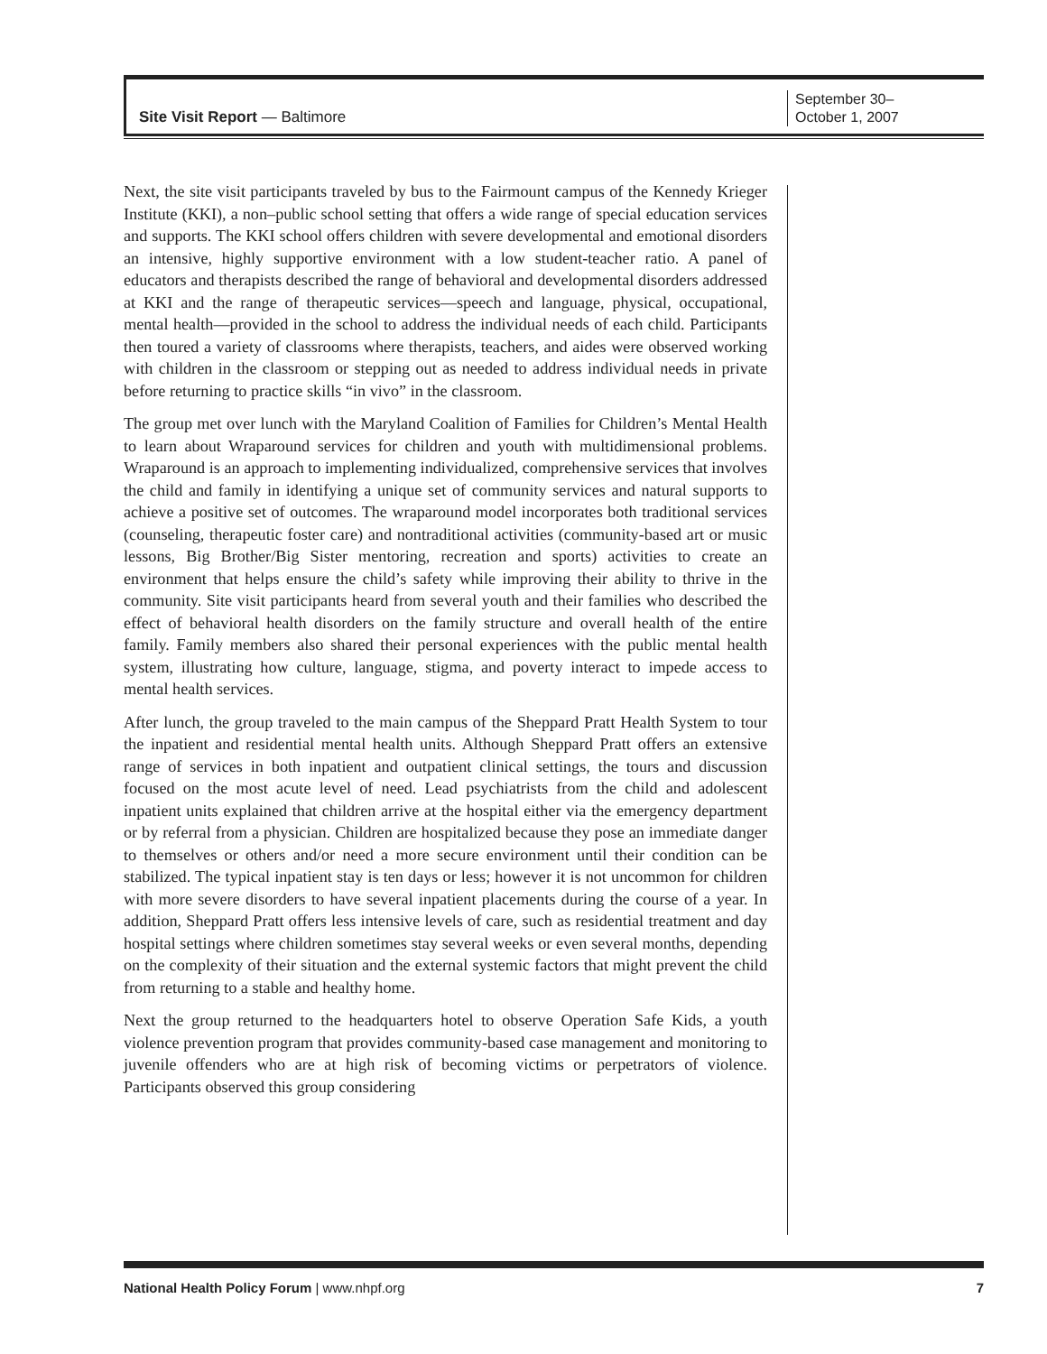Site Visit Report — Baltimore
September 30–
October 1, 2007
Next, the site visit participants traveled by bus to the Fairmount campus of the Kennedy Krieger Institute (KKI), a non–public school setting that offers a wide range of special education services and supports. The KKI school offers children with severe developmental and emotional disorders an intensive, highly supportive environment with a low student-teacher ratio. A panel of educators and therapists described the range of behavioral and developmental disorders addressed at KKI and the range of therapeutic services—speech and language, physical, occupational, mental health—provided in the school to address the individual needs of each child. Participants then toured a variety of classrooms where therapists, teachers, and aides were observed working with children in the classroom or stepping out as needed to address individual needs in private before returning to practice skills “in vivo” in the classroom.
The group met over lunch with the Maryland Coalition of Families for Children’s Mental Health to learn about Wraparound services for children and youth with multidimensional problems. Wraparound is an approach to implementing individualized, comprehensive services that involves the child and family in identifying a unique set of community services and natural supports to achieve a positive set of outcomes. The wraparound model incorporates both traditional services (counseling, therapeutic foster care) and nontraditional activities (community-based art or music lessons, Big Brother/Big Sister mentoring, recreation and sports) activities to create an environment that helps ensure the child’s safety while improving their ability to thrive in the community. Site visit participants heard from several youth and their families who described the effect of behavioral health disorders on the family structure and overall health of the entire family. Family members also shared their personal experiences with the public mental health system, illustrating how culture, language, stigma, and poverty interact to impede access to mental health services.
After lunch, the group traveled to the main campus of the Sheppard Pratt Health System to tour the inpatient and residential mental health units. Although Sheppard Pratt offers an extensive range of services in both inpatient and outpatient clinical settings, the tours and discussion focused on the most acute level of need. Lead psychiatrists from the child and adolescent inpatient units explained that children arrive at the hospital either via the emergency department or by referral from a physician. Children are hospitalized because they pose an immediate danger to themselves or others and/or need a more secure environment until their condition can be stabilized. The typical inpatient stay is ten days or less; however it is not uncommon for children with more severe disorders to have several inpatient placements during the course of a year. In addition, Sheppard Pratt offers less intensive levels of care, such as residential treatment and day hospital settings where children sometimes stay several weeks or even several months, depending on the complexity of their situation and the external systemic factors that might prevent the child from returning to a stable and healthy home.
Next the group returned to the headquarters hotel to observe Operation Safe Kids, a youth violence prevention program that provides community-based case management and monitoring to juvenile offenders who are at high risk of becoming victims or perpetrators of violence. Participants observed this group considering
National Health Policy Forum | www.nhpf.org 7